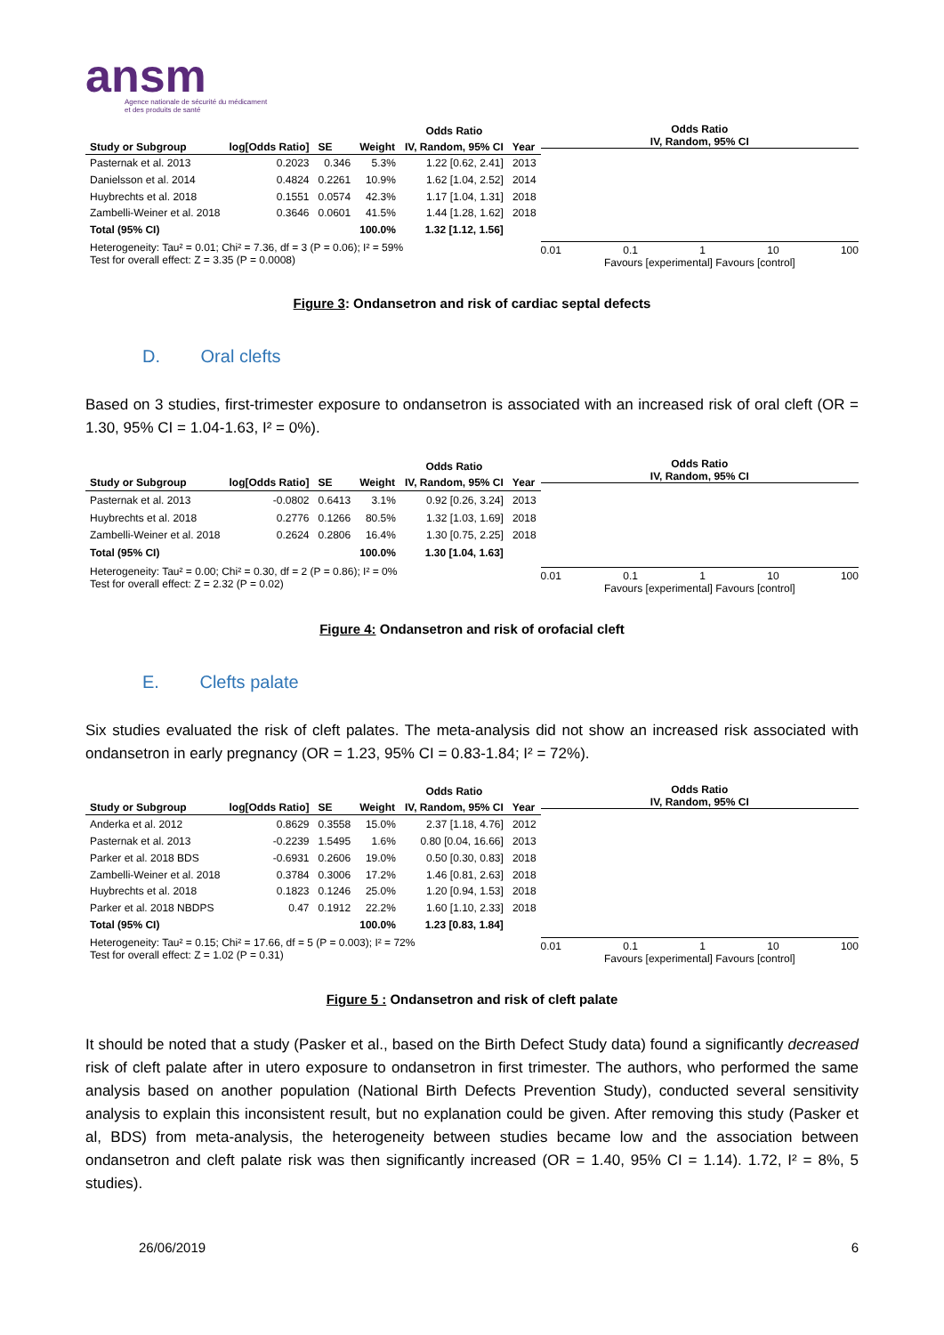ansm
Agence nationale de sécurité du médicament
et des produits de santé
| | | | | Odds Ratio | |
| Study or Subgroup | log[Odds Ratio] | SE | Weight | IV, Random, 95% CI | Year |
| Pasternak et al. 2013 | 0.2023 | 0.346 | 5.3% | 1.22 [0.62, 2.41] | 2013 |
| Danielsson et al. 2014 | 0.4824 | 0.2261 | 10.9% | 1.62 [1.04, 2.52] | 2014 |
| Huybrechts et al. 2018 | 0.1551 | 0.0574 | 42.3% | 1.17 [1.04, 1.31] | 2018 |
| Zambelli-Weiner et al. 2018 | 0.3646 | 0.0601 | 41.5% | 1.44 [1.28, 1.62] | 2018 |
| Total (95% CI) | | | 100.0% | 1.32 [1.12, 1.56] | |
| Heterogeneity: Tau² = 0.01; Chi² = 7.36, df = 3 (P = 0.06); I² = 59% Test for overall effect: Z = 3.35 (P = 0.0008) | | | | | |
Odds Ratio
IV, Random, 95% CI
0.01 0.1 1 10 100
Favours [experimental] Favours [control]
Figure 3: Ondansetron and risk of cardiac septal defects
D. Oral clefts
Based on 3 studies, first-trimester exposure to ondansetron is associated with an increased risk of oral cleft (OR = 1.30, 95% CI = 1.04-1.63, I² = 0%).
| | | | | Odds Ratio | |
| Study or Subgroup | log[Odds Ratio] | SE | Weight | IV, Random, 95% CI | Year |
| Pasternak et al. 2013 | -0.0802 | 0.6413 | 3.1% | 0.92 [0.26, 3.24] | 2013 |
| Huybrechts et al. 2018 | 0.2776 | 0.1266 | 80.5% | 1.32 [1.03, 1.69] | 2018 |
| Zambelli-Weiner et al. 2018 | 0.2624 | 0.2806 | 16.4% | 1.30 [0.75, 2.25] | 2018 |
| Total (95% CI) | | | 100.0% | 1.30 [1.04, 1.63] | |
| Heterogeneity: Tau² = 0.00; Chi² = 0.30, df = 2 (P = 0.86); I² = 0% Test for overall effect: Z = 2.32 (P = 0.02) | | | | | |
Odds Ratio
IV, Random, 95% CI
0.01 0.1 1 10 100
Favours [experimental] Favours [control]
Figure 4: Ondansetron and risk of orofacial cleft
E. Clefts palate
Six studies evaluated the risk of cleft palates. The meta-analysis did not show an increased risk associated with ondansetron in early pregnancy (OR = 1.23, 95% CI = 0.83-1.84; I² = 72%).
| | | | | Odds Ratio | |
| Study or Subgroup | log[Odds Ratio] | SE | Weight | IV, Random, 95% CI | Year |
| Anderka et al. 2012 | 0.8629 | 0.3558 | 15.0% | 2.37 [1.18, 4.76] | 2012 |
| Pasternak et al. 2013 | -0.2239 | 1.5495 | 1.6% | 0.80 [0.04, 16.66] | 2013 |
| Parker et al. 2018 BDS | -0.6931 | 0.2606 | 19.0% | 0.50 [0.30, 0.83] | 2018 |
| Zambelli-Weiner et al. 2018 | 0.3784 | 0.3006 | 17.2% | 1.46 [0.81, 2.63] | 2018 |
| Huybrechts et al. 2018 | 0.1823 | 0.1246 | 25.0% | 1.20 [0.94, 1.53] | 2018 |
| Parker et al. 2018 NBDPS | 0.47 | 0.1912 | 22.2% | 1.60 [1.10, 2.33] | 2018 |
| Total (95% CI) | | | 100.0% | 1.23 [0.83, 1.84] | |
| Heterogeneity: Tau² = 0.15; Chi² = 17.66, df = 5 (P = 0.003); I² = 72% Test for overall effect: Z = 1.02 (P = 0.31) | | | | | |
Odds Ratio
IV, Random, 95% CI
0.01 0.1 1 10 100
Favours [experimental] Favours [control]
Figure 5 : Ondansetron and risk of cleft palate
It should be noted that a study (Pasker et al., based on the Birth Defect Study data) found a significantly decreased risk of cleft palate after in utero exposure to ondansetron in first trimester. The authors, who performed the same analysis based on another population (National Birth Defects Prevention Study), conducted several sensitivity analysis to explain this inconsistent result, but no explanation could be given. After removing this study (Pasker et al, BDS) from meta-analysis, the heterogeneity between studies became low and the association between ondansetron and cleft palate risk was then significantly increased (OR = 1.40, 95% CI = 1.14). 1.72, I² = 8%, 5 studies).
26/06/2019 6